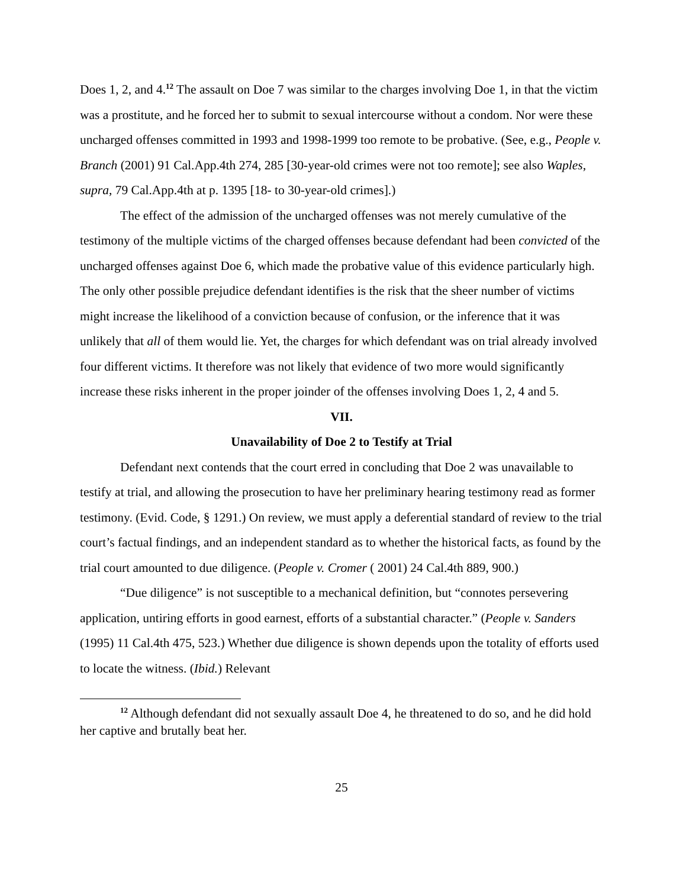Does 1, 2, and 4.<sup>12</sup> The assault on Doe 7 was similar to the charges involving Doe 1, in that the victim was a prostitute, and he forced her to submit to sexual intercourse without a condom. Nor were these uncharged offenses committed in 1993 and 1998-1999 too remote to be probative. (See, e.g., People v. Branch (2001) 91 Cal.App.4th 274, 285 [30-year-old crimes were not too remote]; see also Waples, supra, 79 Cal.App.4th at p. 1395 [18- to 30-year-old crimes].)
The effect of the admission of the uncharged offenses was not merely cumulative of the testimony of the multiple victims of the charged offenses because defendant had been convicted of the uncharged offenses against Doe 6, which made the probative value of this evidence particularly high. The only other possible prejudice defendant identifies is the risk that the sheer number of victims might increase the likelihood of a conviction because of confusion, or the inference that it was unlikely that all of them would lie. Yet, the charges for which defendant was on trial already involved four different victims. It therefore was not likely that evidence of two more would significantly increase these risks inherent in the proper joinder of the offenses involving Does 1, 2, 4 and 5.
VII.
Unavailability of Doe 2 to Testify at Trial
Defendant next contends that the court erred in concluding that Doe 2 was unavailable to testify at trial, and allowing the prosecution to have her preliminary hearing testimony read as former testimony. (Evid. Code, § 1291.) On review, we must apply a deferential standard of review to the trial court’s factual findings, and an independent standard as to whether the historical facts, as found by the trial court amounted to due diligence. (People v. Cromer ( 2001) 24 Cal.4th 889, 900.)
“Due diligence” is not susceptible to a mechanical definition, but “connotes persevering application, untiring efforts in good earnest, efforts of a substantial character.” (People v. Sanders (1995) 11 Cal.4th 475, 523.) Whether due diligence is shown depends upon the totality of efforts used to locate the witness. (Ibid.) Relevant
<sup>12</sup> Although defendant did not sexually assault Doe 4, he threatened to do so, and he did hold her captive and brutally beat her.
25